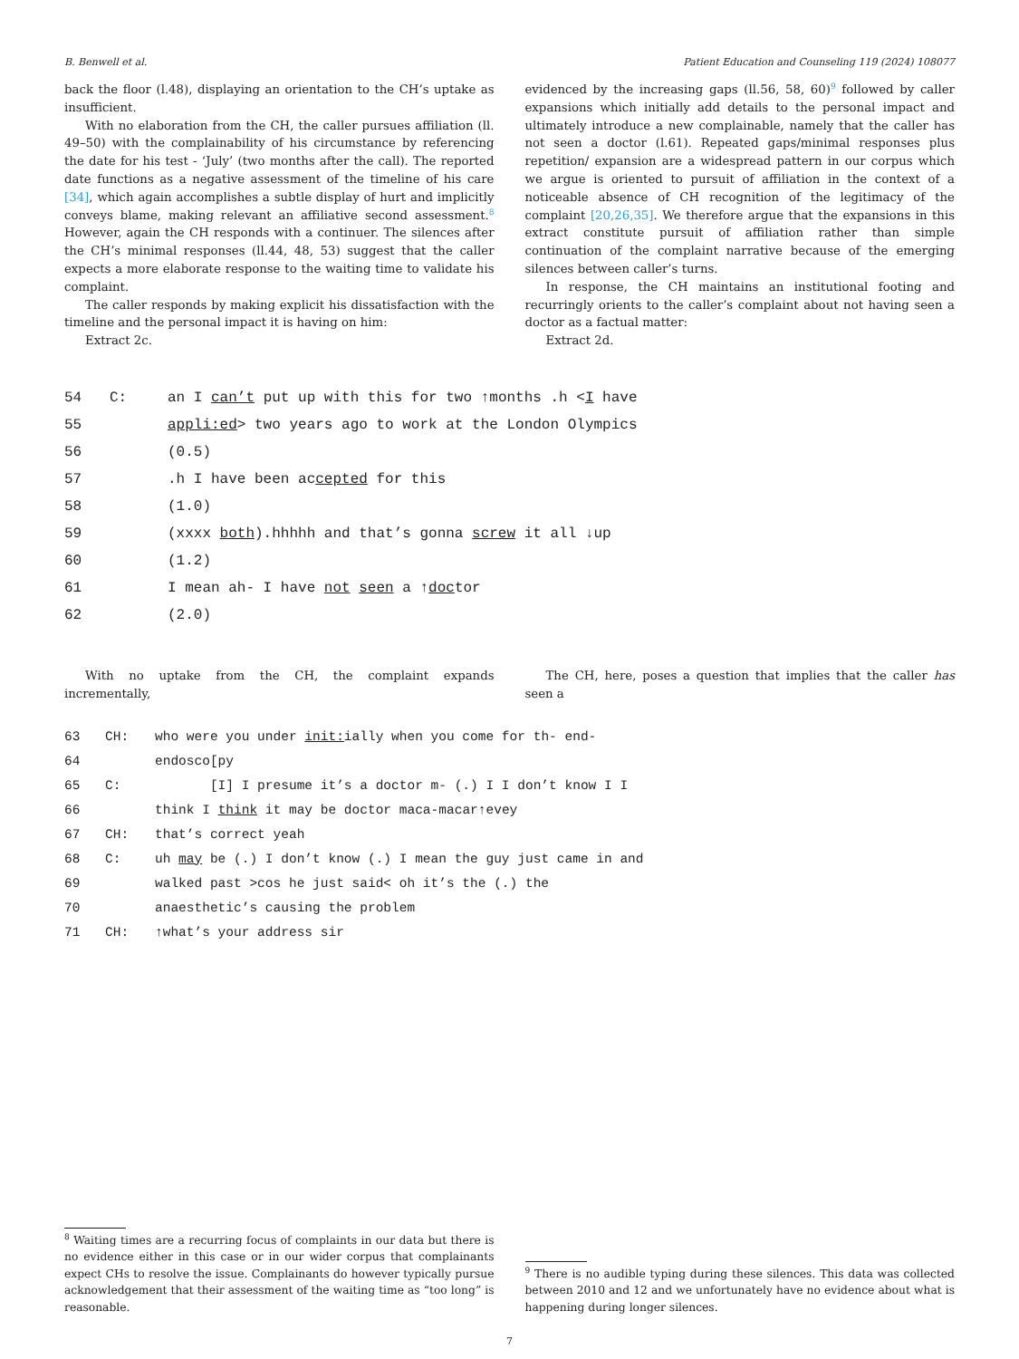B. Benwell et al. Patient Education and Counseling 119 (2024) 108077
back the floor (l.48), displaying an orientation to the CH’s uptake as insufficient.
With no elaboration from the CH, the caller pursues affiliation (ll. 49–50) with the complainability of his circumstance by referencing the date for his test - ‘July’ (two months after the call). The reported date functions as a negative assessment of the timeline of his care [34], which again accomplishes a subtle display of hurt and implicitly conveys blame, making relevant an affiliative second assessment.<sup>8</sup> However, again the CH responds with a continuer. The silences after the CH’s minimal responses (ll.44, 48, 53) suggest that the caller expects a more elaborate response to the waiting time to validate his complaint.
The caller responds by making explicit his dissatisfaction with the timeline and the personal impact it is having on him:
Extract 2c.
evidenced by the increasing gaps (ll.56, 58, 60)<sup>9</sup> followed by caller expansions which initially add details to the personal impact and ultimately introduce a new complainable, namely that the caller has not seen a doctor (l.61). Repeated gaps/minimal responses plus repetition/ expansion are a widespread pattern in our corpus which we argue is oriented to pursuit of affiliation in the context of a noticeable absence of CH recognition of the legitimacy of the complaint [20,26,35]. We therefore argue that the expansions in this extract constitute pursuit of affiliation rather than simple continuation of the complaint narrative because of the emerging silences between caller’s turns.
In response, the CH maintains an institutional footing and recurringly orients to the caller’s complaint about not having seen a doctor as a factual matter:
Extract 2d.
54 C: an I can’t put up with this for two ↑months .h <I have
55 appli:ed> two years ago to work at the London Olympics
56 (0.5)
57 .h I have been accepted for this
58 (1.0)
59 (xxxx both).hhhhh and that’s gonna screw it all ↓up
60 (1.2)
61 I mean ah- I have not seen a ↑doctor
62 (2.0)
With no uptake from the CH, the complaint expands incrementally,
The CH, here, poses a question that implies that the caller has seen a
63 CH: who were you under init: ially when you come for th- end-
64 endosco[py
65 C: [I] I presume it’s a doctor m- (.) I I don’t know I I
66 think I think it may be doctor maca-macar↑evey
67 CH: that’s correct yeah
68 C: uh may be (.) I don’t know (.) I mean the guy just came in and
69 walked past >cos he just said< oh it’s the (.) the
70 anaesthetic’s causing the problem
71 CH: ↑what’s your address sir
<sup>8</sup> Waiting times are a recurring focus of complaints in our data but there is no evidence either in this case or in our wider corpus that complainants expect CHs to resolve the issue. Complainants do however typically pursue acknowledgement that their assessment of the waiting time as “too long” is reasonable.
<sup>9</sup> There is no audible typing during these silences. This data was collected between 2010 and 12 and we unfortunately have no evidence about what is happening during longer silences.
7